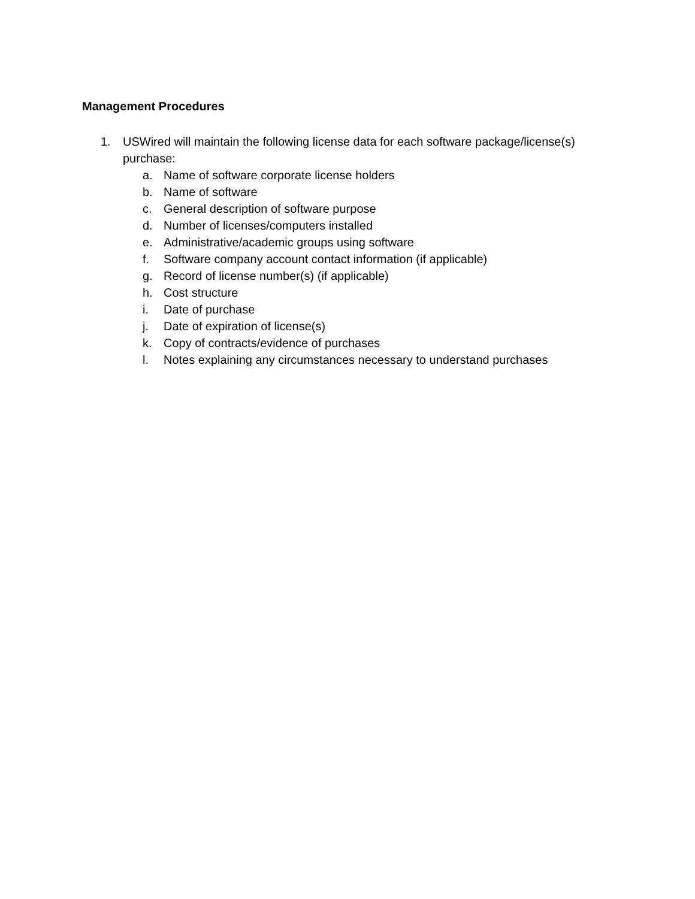Management Procedures
1. USWired will maintain the following license data for each software package/license(s) purchase:
a. Name of software corporate license holders
b. Name of software
c. General description of software purpose
d. Number of licenses/computers installed
e. Administrative/academic groups using software
f. Software company account contact information (if applicable)
g. Record of license number(s) (if applicable)
h. Cost structure
i. Date of purchase
j. Date of expiration of license(s)
k. Copy of contracts/evidence of purchases
l. Notes explaining any circumstances necessary to understand purchases